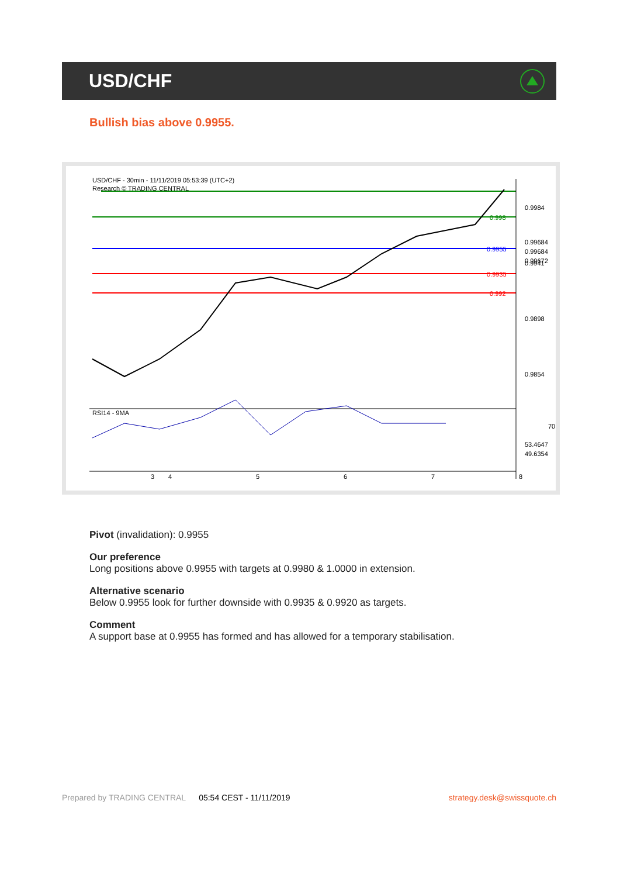USD/CHF
Bullish bias above 0.9955.
USD/CHF - 30min - 11/11/2019 05:53:39 (UTC+2)
Research © TRADING CENTRAL
0.9984
0.9941
0.9898
0.9854
0.998
0.9955
0.9935
0.992
0.99684
0.99684
0.99672
RSI14 - 9MA
70
53.4647
49.6354
3
4
5
6
7
8
Pivot (invalidation): 0.9955
Our preference
Long positions above 0.9955 with targets at 0.9980 & 1.0000 in extension.
Alternative scenario
Below 0.9955 look for further downside with 0.9935 & 0.9920 as targets.
Comment
A support base at 0.9955 has formed and has allowed for a temporary stabilisation.
Prepared by TRADING CENTRAL 05:54 CEST - 11/11/2019 strategy.desk@swissquote.ch